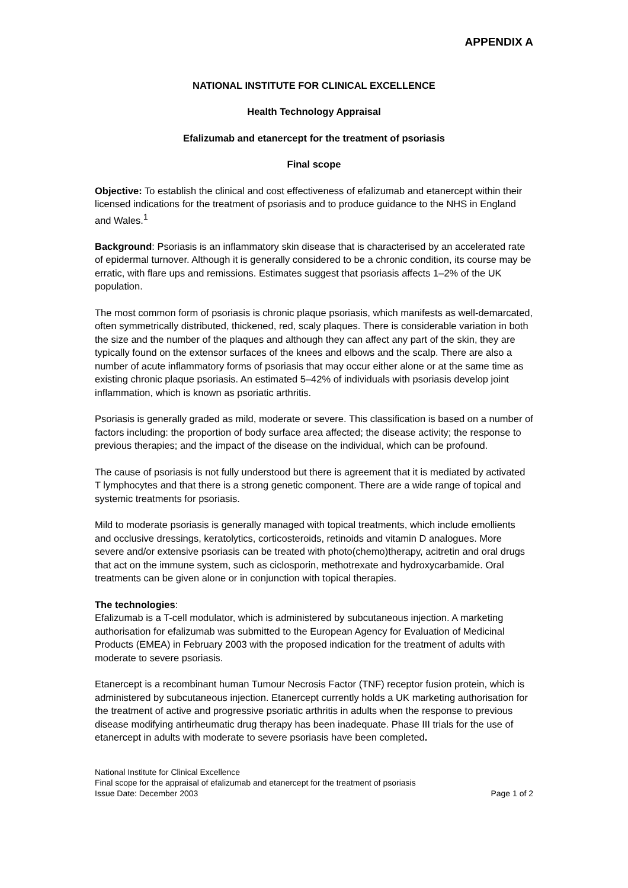APPENDIX A
NATIONAL INSTITUTE FOR CLINICAL EXCELLENCE
Health Technology Appraisal
Efalizumab and etanercept for the treatment of psoriasis
Final scope
Objective: To establish the clinical and cost effectiveness of efalizumab and etanercept within their licensed indications for the treatment of psoriasis and to produce guidance to the NHS in England and Wales.<sup>1</sup>
Background: Psoriasis is an inflammatory skin disease that is characterised by an accelerated rate of epidermal turnover. Although it is generally considered to be a chronic condition, its course may be erratic, with flare ups and remissions. Estimates suggest that psoriasis affects 1–2% of the UK population.
The most common form of psoriasis is chronic plaque psoriasis, which manifests as well-demarcated, often symmetrically distributed, thickened, red, scaly plaques. There is considerable variation in both the size and the number of the plaques and although they can affect any part of the skin, they are typically found on the extensor surfaces of the knees and elbows and the scalp. There are also a number of acute inflammatory forms of psoriasis that may occur either alone or at the same time as existing chronic plaque psoriasis. An estimated 5–42% of individuals with psoriasis develop joint inflammation, which is known as psoriatic arthritis.
Psoriasis is generally graded as mild, moderate or severe. This classification is based on a number of factors including: the proportion of body surface area affected; the disease activity; the response to previous therapies; and the impact of the disease on the individual, which can be profound.
The cause of psoriasis is not fully understood but there is agreement that it is mediated by activated T lymphocytes and that there is a strong genetic component. There are a wide range of topical and systemic treatments for psoriasis.
Mild to moderate psoriasis is generally managed with topical treatments, which include emollients and occlusive dressings, keratolytics, corticosteroids, retinoids and vitamin D analogues. More severe and/or extensive psoriasis can be treated with photo(chemo)therapy, acitretin and oral drugs that act on the immune system, such as ciclosporin, methotrexate and hydroxycarbamide. Oral treatments can be given alone or in conjunction with topical therapies.
The technologies:
Efalizumab is a T-cell modulator, which is administered by subcutaneous injection. A marketing authorisation for efalizumab was submitted to the European Agency for Evaluation of Medicinal Products (EMEA) in February 2003 with the proposed indication for the treatment of adults with moderate to severe psoriasis.
Etanercept is a recombinant human Tumour Necrosis Factor (TNF) receptor fusion protein, which is administered by subcutaneous injection. Etanercept currently holds a UK marketing authorisation for the treatment of active and progressive psoriatic arthritis in adults when the response to previous disease modifying antirheumatic drug therapy has been inadequate. Phase III trials for the use of etanercept in adults with moderate to severe psoriasis have been completed.
National Institute for Clinical Excellence
Final scope for the appraisal of efalizumab and etanercept for the treatment of psoriasis
Issue Date: December 2003 Page 1 of 2